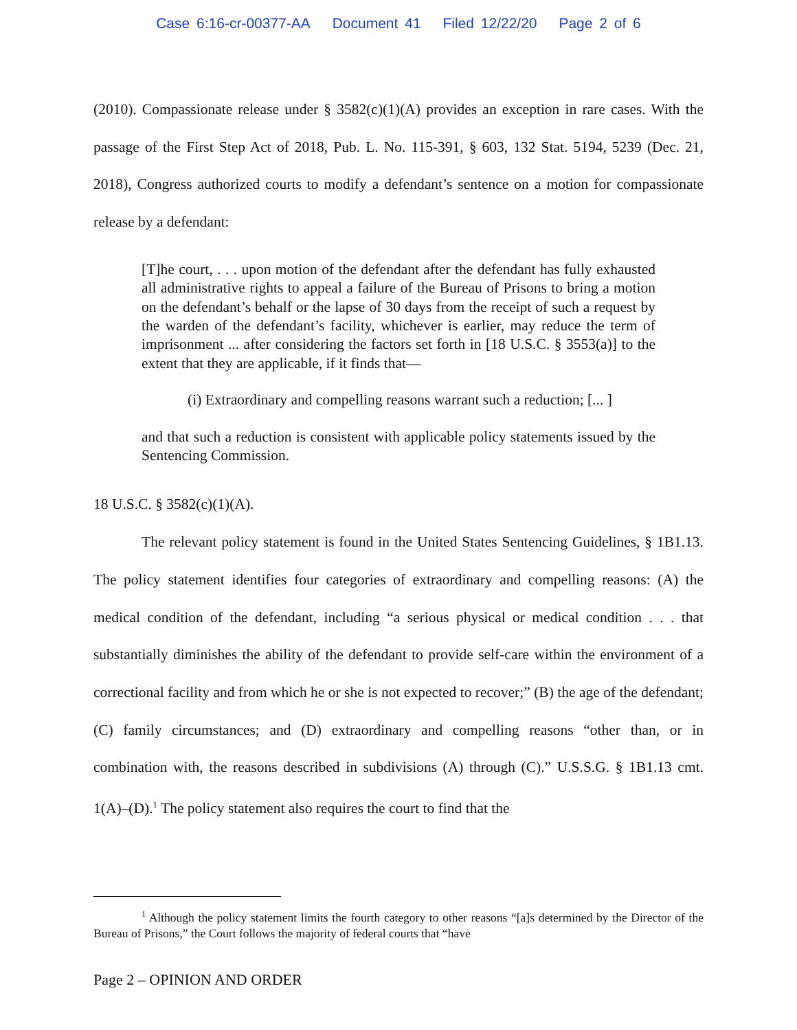Case 6:16-cr-00377-AA Document 41 Filed 12/22/20 Page 2 of 6
(2010). Compassionate release under § 3582(c)(1)(A) provides an exception in rare cases. With the passage of the First Step Act of 2018, Pub. L. No. 115-391, § 603, 132 Stat. 5194, 5239 (Dec. 21, 2018), Congress authorized courts to modify a defendant’s sentence on a motion for compassionate release by a defendant:
[T]he court, . . . upon motion of the defendant after the defendant has fully exhausted all administrative rights to appeal a failure of the Bureau of Prisons to bring a motion on the defendant’s behalf or the lapse of 30 days from the receipt of such a request by the warden of the defendant’s facility, whichever is earlier, may reduce the term of imprisonment ... after considering the factors set forth in [18 U.S.C. § 3553(a)] to the extent that they are applicable, if it finds that—
(i) Extraordinary and compelling reasons warrant such a reduction; [... ]
and that such a reduction is consistent with applicable policy statements issued by the Sentencing Commission.
18 U.S.C. § 3582(c)(1)(A).
The relevant policy statement is found in the United States Sentencing Guidelines, § 1B1.13. The policy statement identifies four categories of extraordinary and compelling reasons: (A) the medical condition of the defendant, including “a serious physical or medical condition . . . that substantially diminishes the ability of the defendant to provide self-care within the environment of a correctional facility and from which he or she is not expected to recover;” (B) the age of the defendant; (C) family circumstances; and (D) extraordinary and compelling reasons “other than, or in combination with, the reasons described in subdivisions (A) through (C).” U.S.S.G. § 1B1.13 cmt. 1(A)–(D).<sup>1</sup> The policy statement also requires the court to find that the
<sup>1</sup> Although the policy statement limits the fourth category to other reasons “[a]s determined by the Director of the Bureau of Prisons,” the Court follows the majority of federal courts that “have
Page 2 – OPINION AND ORDER